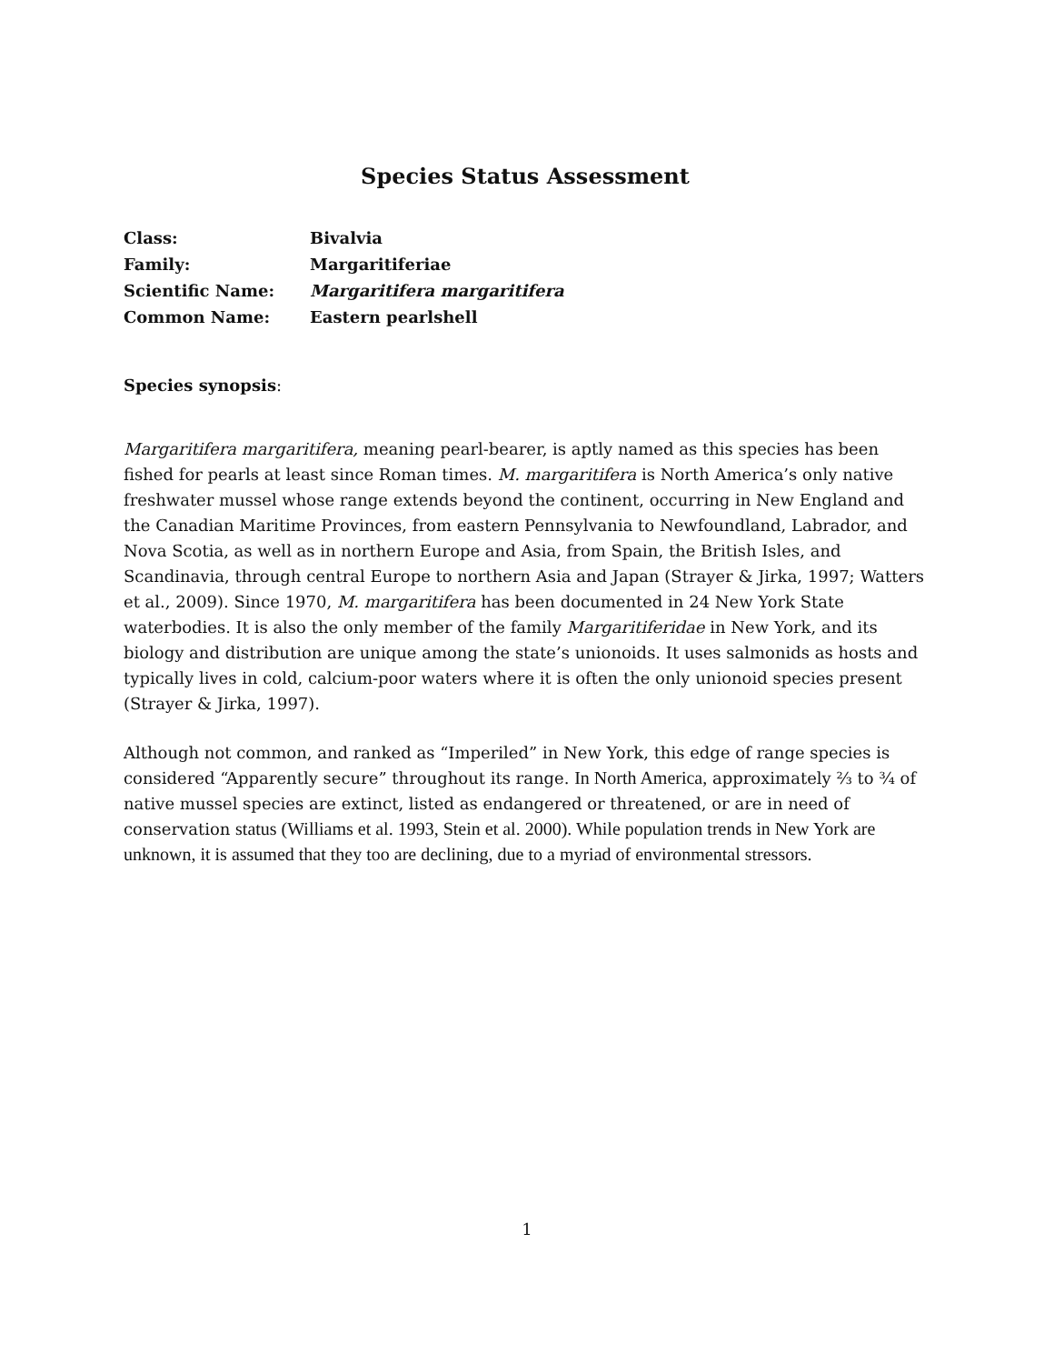Species Status Assessment
| Class: | Bivalvia |
| Family: | Margaritiferiae |
| Scientific Name: | Margaritifera margaritifera |
| Common Name: | Eastern pearlshell |
Species synopsis:
Margaritifera margaritifera, meaning pearl-bearer, is aptly named as this species has been fished for pearls at least since Roman times. M. margaritifera is North America’s only native freshwater mussel whose range extends beyond the continent, occurring in New England and the Canadian Maritime Provinces, from eastern Pennsylvania to Newfoundland, Labrador, and Nova Scotia, as well as in northern Europe and Asia, from Spain, the British Isles, and Scandinavia, through central Europe to northern Asia and Japan (Strayer & Jirka, 1997; Watters et al., 2009). Since 1970, M. margaritifera has been documented in 24 New York State waterbodies. It is also the only member of the family Margaritiferidae in New York, and its biology and distribution are unique among the state’s unionoids. It uses salmonids as hosts and typically lives in cold, calcium-poor waters where it is often the only unionoid species present (Strayer & Jirka, 1997).
Although not common, and ranked as “Imperiled” in New York, this edge of range species is considered “Apparently secure” throughout its range. In North America, approximately ⅔ to ¾ of native mussel species are extinct, listed as endangered or threatened, or are in need of conservation status (Williams et al. 1993, Stein et al. 2000). While population trends in New York are unknown, it is assumed that they too are declining, due to a myriad of environmental stressors.
1